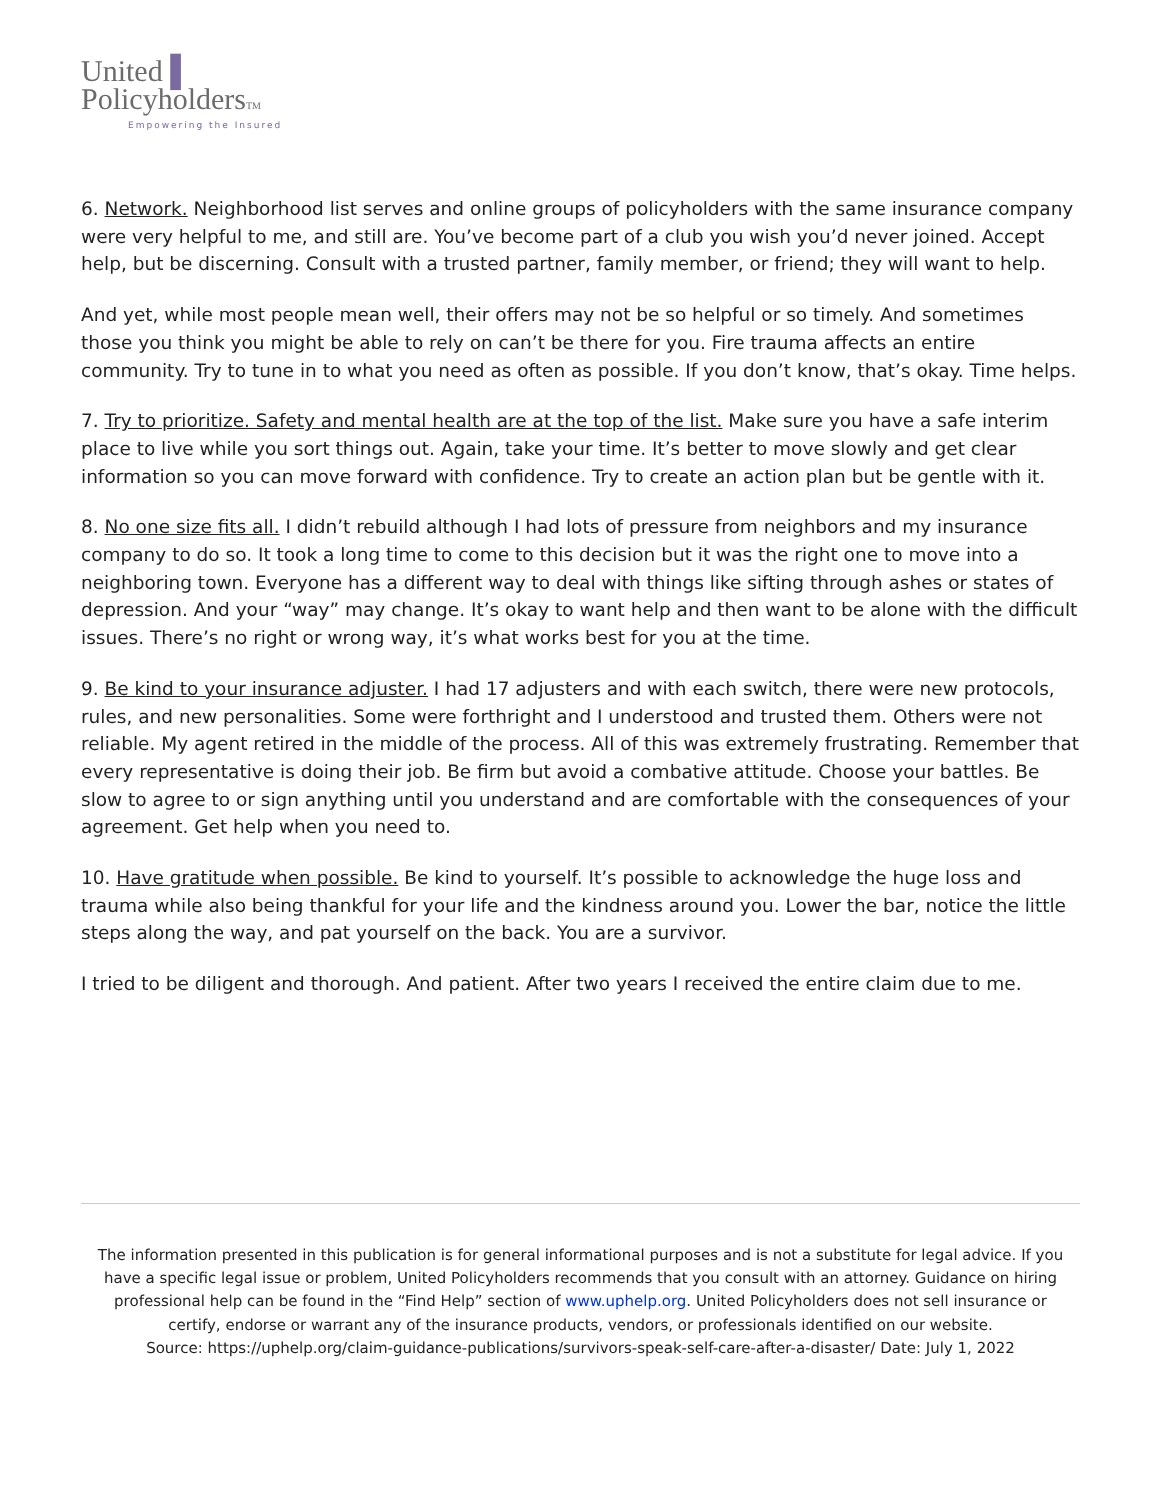United ▌
PolicyholdersTM
Empowering the Insured
6. Network. Neighborhood list serves and online groups of policyholders with the same insurance company were very helpful to me, and still are. You’ve become part of a club you wish you’d never joined. Accept help, but be discerning. Consult with a trusted partner, family member, or friend; they will want to help.
And yet, while most people mean well, their offers may not be so helpful or so timely. And sometimes those you think you might be able to rely on can’t be there for you. Fire trauma affects an entire community. Try to tune in to what you need as often as possible. If you don’t know, that’s okay. Time helps.
7. Try to prioritize. Safety and mental health are at the top of the list. Make sure you have a safe interim place to live while you sort things out. Again, take your time. It’s better to move slowly and get clear information so you can move forward with confidence. Try to create an action plan but be gentle with it.
8. No one size fits all. I didn’t rebuild although I had lots of pressure from neighbors and my insurance company to do so. It took a long time to come to this decision but it was the right one to move into a neighboring town. Everyone has a different way to deal with things like sifting through ashes or states of depression. And your “way” may change. It’s okay to want help and then want to be alone with the difficult issues. There’s no right or wrong way, it’s what works best for you at the time.
9. Be kind to your insurance adjuster. I had 17 adjusters and with each switch, there were new protocols, rules, and new personalities. Some were forthright and I understood and trusted them. Others were not reliable. My agent retired in the middle of the process. All of this was extremely frustrating. Remember that every representative is doing their job. Be firm but avoid a combative attitude. Choose your battles. Be slow to agree to or sign anything until you understand and are comfortable with the consequences of your agreement. Get help when you need to.
10. Have gratitude when possible. Be kind to yourself. It’s possible to acknowledge the huge loss and trauma while also being thankful for your life and the kindness around you. Lower the bar, notice the little steps along the way, and pat yourself on the back. You are a survivor.
I tried to be diligent and thorough. And patient. After two years I received the entire claim due to me.
The information presented in this publication is for general informational purposes and is not a substitute for legal advice. If you have a specific legal issue or problem, United Policyholders recommends that you consult with an attorney. Guidance on hiring professional help can be found in the “Find Help” section of www.uphelp.org. United Policyholders does not sell insurance or certify, endorse or warrant any of the insurance products, vendors, or professionals identified on our website.
Source: https://uphelp.org/claim-guidance-publications/survivors-speak-self-care-after-a-disaster/ Date: July 1, 2022